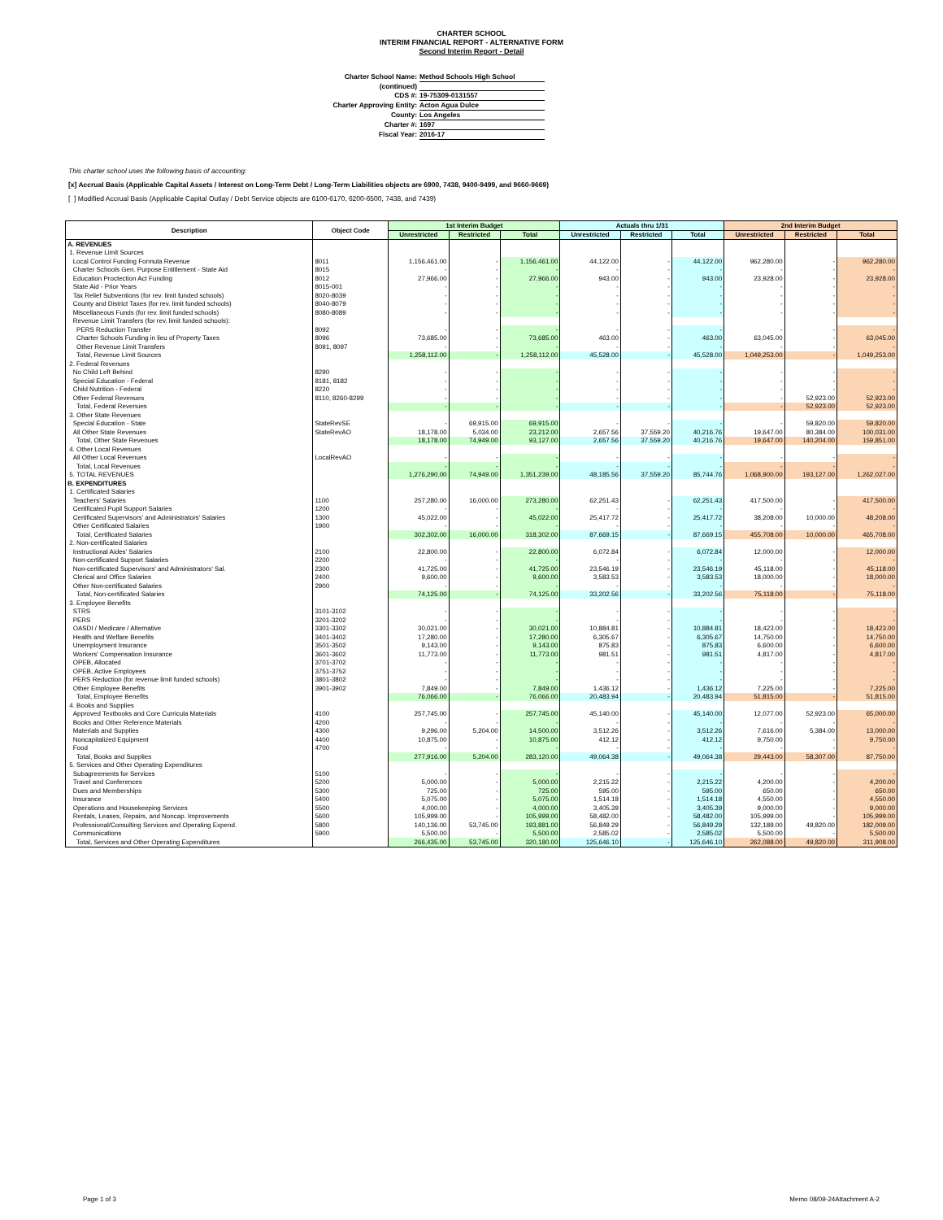CHARTER SCHOOL
INTERIM FINANCIAL REPORT - ALTERNATIVE FORM
Second Interim Report - Detail
Charter School Name: Method Schools High School
(continued)
CDS #: 19-75309-0131557
Charter Approving Entity: Acton Agua Dulce
County: Los Angeles
Charter #: 1697
Fiscal Year: 2016-17
This charter school uses the following basis of accounting:
[x] Accrual Basis (Applicable Capital Assets / Interest on Long-Term Debt / Long-Term Liabilities objects are 6900, 7438, 9400-9499, and 9660-9669)
[ ] Modified Accrual Basis (Applicable Capital Outlay / Debt Service objects are 6100-6170, 6200-6500, 7438, and 7439)
| Description | Object Code | 1st Interim Budget | | | Actuals thru 1/31 | | | 2nd Interim Budget | | |
| --- | --- | --- | --- | --- | --- | --- | --- | --- | --- | --- |
| | | Unrestricted | Restricted | Total | Unrestricted | Restricted | Total | Unrestricted | Restricted | Total |
| A. REVENUES | | | | | | | | | | |
| 1. Revenue Limit Sources | | | | | | | | | | |
| Local Control Funding Formula Revenue | 8011 | 1,156,461.00 | - | 1,156,461.00 | 44,122.00 | - | 44,122.00 | 962,280.00 | - | 962,280.00 |
| Charter Schools Gen. Purpose Entitlement - State Aid | 8015 | - | - | - | - | - | - | - | - | - |
| Education Proctection Act Funding | 8012 | 27,966.00 | - | 27,966.00 | 943.00 | - | 943.00 | 23,928.00 | - | 23,928.00 |
| State Aid - Prior Years | 8015-001 | - | - | - | - | - | - | - | - | - |
| Tax Relief Subventions (for rev. limit funded schools) | 8020-8039 | - | - | - | - | - | - | - | - | - |
| County and District Taxes (for rev. limit funded schools) | 8040-8079 | - | - | - | - | - | - | - | - | - |
| Miscellaneous Funds (for rev. limit funded schools) | 8080-8089 | - | - | - | - | - | - | - | - | - |
| Revenue Limit Transfers (for rev. limit funded schools): | | | | | | | | | | |
| PERS Reduction Transfer | 8092 | - | - | - | - | - | - | - | - | - |
| Charter Schools Funding in lieu of Property Taxes | 8096 | 73,685.00 | - | 73,685.00 | 463.00 | - | 463.00 | 63,045.00 | - | 63,045.00 |
| Other Revenue Limit Transfers | 8091, 8097 | - | - | - | - | - | - | - | - | - |
| Total, Revenue Limit Sources | | 1,258,112.00 | - | 1,258,112.00 | 45,528.00 | - | 45,528.00 | 1,049,253.00 | - | 1,049,253.00 |
| 2. Federal Revenues | | | | | | | | | | |
| No Child Left Behind | 8290 | - | - | - | - | - | - | - | - | - |
| Special Education - Federal | 8181, 8182 | - | - | - | - | - | - | - | - | - |
| Child Nutrition - Federal | 8220 | - | - | - | - | - | - | - | - | - |
| Other Federal Revenues | 8110, 8260-8299 | - | - | - | - | - | - | - | 52,923.00 | 52,923.00 |
| Total, Federal Revenues | | - | - | - | - | - | - | - | 52,923.00 | 52,923.00 |
| 3. Other State Revenues | | | | | | | | | | |
| Special Education - State | StateRevSE | - | 69,915.00 | 69,915.00 | - | - | - | - | 59,820.00 | 59,820.00 |
| All Other State Revenues | StateRevAO | 18,178.00 | 5,034.00 | 23,212.00 | 2,657.56 | 37,559.20 | 40,216.76 | 19,647.00 | 80,384.00 | 100,031.00 |
| Total, Other State Revenues | | 18,178.00 | 74,949.00 | 93,127.00 | 2,657.56 | 37,559.20 | 40,216.76 | 19,647.00 | 140,204.00 | 159,851.00 |
| 4. Other Local Revenues | | | | | | | | | | |
| All Other Local Revenues | LocalRevAO | - | - | - | - | - | - | - | - | - |
| Total, Local Revenues | | - | - | - | - | - | - | - | - | - |
| 5. TOTAL REVENUES | | 1,276,290.00 | 74,949.00 | 1,351,239.00 | 48,185.56 | 37,559.20 | 85,744.76 | 1,068,900.00 | 193,127.00 | 1,262,027.00 |
| B. EXPENDITURES | | | | | | | | | | |
| 1. Certificated Salaries | | | | | | | | | | |
| Teachers' Salaries | 1100 | 257,280.00 | 16,000.00 | 273,280.00 | 62,251.43 | - | 62,251.43 | 417,500.00 | - | 417,500.00 |
| Certificated Pupil Support Salaries | 1200 | - | - | - | - | - | - | - | - | - |
| Certificated Supervisors' and Administrators' Salaries | 1300 | 45,022.00 | - | 45,022.00 | 25,417.72 | - | 25,417.72 | 38,208.00 | 10,000.00 | 48,208.00 |
| Other Certificated Salaries | 1900 | - | - | - | - | - | - | - | - | - |
| Total, Certificated Salaries | | 302,302.00 | 16,000.00 | 318,302.00 | 87,669.15 | - | 87,669.15 | 455,708.00 | 10,000.00 | 465,708.00 |
| 2. Non-certificated Salaries | | | | | | | | | | |
| Instructional Aides' Salaries | 2100 | 22,800.00 | - | 22,800.00 | 6,072.84 | - | 6,072.84 | 12,000.00 | - | 12,000.00 |
| Non-certificated Support Salaries | 2200 | - | - | - | - | - | - | - | - | - |
| Non-certificated Supervisors' and Administrators' Sal. | 2300 | 41,725.00 | - | 41,725.00 | 23,546.19 | - | 23,546.19 | 45,118.00 | - | 45,118.00 |
| Clerical and Office Salaries | 2400 | 9,600.00 | - | 9,600.00 | 3,583.53 | - | 3,583.53 | 18,000.00 | - | 18,000.00 |
| Other Non-certificated Salaries | 2900 | - | - | - | - | - | - | - | - | - |
| Total, Non-certificated Salaries | | 74,125.00 | - | 74,125.00 | 33,202.56 | - | 33,202.56 | 75,118.00 | - | 75,118.00 |
| 3. Employee Benefits | | | | | | | | | | |
| STRS | 3101-3102 | - | - | - | - | - | - | - | - | - |
| PERS | 3201-3202 | - | - | - | - | - | - | - | - | - |
| OASDI / Medicare / Alternative | 3301-3302 | 30,021.00 | - | 30,021.00 | 10,884.81 | - | 10,884.81 | 18,423.00 | - | 18,423.00 |
| Health and Welfare Benefits | 3401-3402 | 17,280.00 | - | 17,280.00 | 6,305.67 | - | 6,305.67 | 14,750.00 | - | 14,750.00 |
| Unemployment Insurance | 3501-3502 | 9,143.00 | - | 9,143.00 | 875.83 | - | 875.83 | 6,600.00 | - | 6,600.00 |
| Workers' Compensation Insurance | 3601-3602 | 11,773.00 | - | 11,773.00 | 981.51 | - | 981.51 | 4,817.00 | - | 4,817.00 |
| OPEB, Allocated | 3701-3702 | - | - | - | - | - | - | - | - | - |
| OPEB, Active Employees | 3751-3752 | - | - | - | - | - | - | - | - | - |
| PERS Reduction (for revenue limit funded schools) | 3801-3802 | - | - | - | - | - | - | - | - | - |
| Other Employee Benefits | 3901-3902 | 7,849.00 | - | 7,849.00 | 1,436.12 | - | 1,436.12 | 7,225.00 | - | 7,225.00 |
| Total, Employee Benefits | | 76,066.00 | - | 76,066.00 | 20,483.94 | - | 20,483.94 | 51,815.00 | - | 51,815.00 |
| 4. Books and Supplies | | | | | | | | | | |
| Approved Textbooks and Core Curricula Materials | 4100 | 257,745.00 | - | 257,745.00 | 45,140.00 | - | 45,140.00 | 12,077.00 | 52,923.00 | 65,000.00 |
| Books and Other Reference Materials | 4200 | - | - | - | - | - | - | - | - | - |
| Materials and Supplies | 4300 | 9,296.00 | 5,204.00 | 14,500.00 | 3,512.26 | - | 3,512.26 | 7,616.00 | 5,384.00 | 13,000.00 |
| Noncapitalized Equipment | 4400 | 10,875.00 | - | 10,875.00 | 412.12 | - | 412.12 | 9,750.00 | - | 9,750.00 |
| Food | 4700 | - | - | - | - | - | - | - | - | - |
| Total, Books and Supplies | | 277,916.00 | 5,204.00 | 283,120.00 | 49,064.38 | - | 49,064.38 | 29,443.00 | 58,307.00 | 87,750.00 |
| 5. Services and Other Operating Expenditures | | | | | | | | | | |
| Subagreements for Services | 5100 | - | - | - | - | - | - | - | - | - |
| Travel and Conferences | 5200 | 5,000.00 | - | 5,000.00 | 2,215.22 | - | 2,215.22 | 4,200.00 | - | 4,200.00 |
| Dues and Memberships | 5300 | 725.00 | - | 725.00 | 595.00 | - | 595.00 | 650.00 | - | 650.00 |
| Insurance | 5400 | 5,075.00 | - | 5,075.00 | 1,514.18 | - | 1,514.18 | 4,550.00 | - | 4,550.00 |
| Operations and Housekeeping Services | 5500 | 4,000.00 | - | 4,000.00 | 3,405.39 | - | 3,405.39 | 9,000.00 | - | 9,000.00 |
| Rentals, Leases, Repairs, and Noncap. Improvements | 5600 | 105,999.00 | - | 105,999.00 | 58,482.00 | - | 58,482.00 | 105,999.00 | - | 105,999.00 |
| Professional/Consulting Services and Operating Expend. | 5800 | 140,136.00 | 53,745.00 | 193,881.00 | 56,849.29 | - | 56,849.29 | 132,189.00 | 49,820.00 | 182,009.00 |
| Communications | 5900 | 5,500.00 | - | 5,500.00 | 2,585.02 | - | 2,585.02 | 5,500.00 | - | 5,500.00 |
| Total, Services and Other Operating Expenditures | | 266,435.00 | 53,745.00 | 320,180.00 | 125,646.10 | - | 125,646.10 | 262,088.00 | 49,820.00 | 311,908.00 |
Page 1 of 3 Memo 08/09-24Attachment A-2